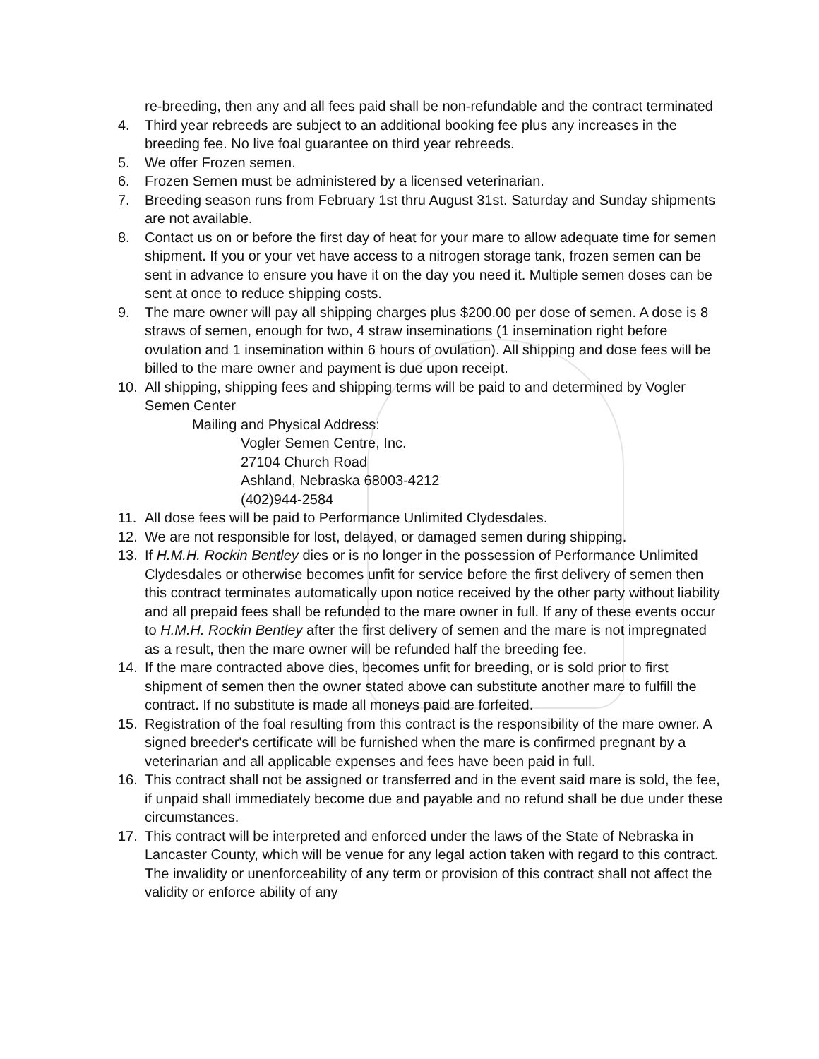re-breeding, then any and all fees paid shall be non-refundable and the contract terminated
4. Third year rebreeds are subject to an additional booking fee plus any increases in the breeding fee. No live foal guarantee on third year rebreeds.
5. We offer Frozen semen.
6. Frozen Semen must be administered by a licensed veterinarian.
7. Breeding season runs from February 1st thru August 31st. Saturday and Sunday shipments are not available.
8. Contact us on or before the first day of heat for your mare to allow adequate time for semen shipment. If you or your vet have access to a nitrogen storage tank, frozen semen can be sent in advance to ensure you have it on the day you need it. Multiple semen doses can be sent at once to reduce shipping costs.
9. The mare owner will pay all shipping charges plus $200.00 per dose of semen. A dose is 8 straws of semen, enough for two, 4 straw inseminations (1 insemination right before ovulation and 1 insemination within 6 hours of ovulation). All shipping and dose fees will be billed to the mare owner and payment is due upon receipt.
10. All shipping, shipping fees and shipping terms will be paid to and determined by Vogler Semen Center
Mailing and Physical Address:
Vogler Semen Centre, Inc.
27104 Church Road
Ashland, Nebraska 68003-4212
(402)944-2584
11. All dose fees will be paid to Performance Unlimited Clydesdales.
12. We are not responsible for lost, delayed, or damaged semen during shipping.
13. If H.M.H. Rockin Bentley dies or is no longer in the possession of Performance Unlimited Clydesdales or otherwise becomes unfit for service before the first delivery of semen then this contract terminates automatically upon notice received by the other party without liability and all prepaid fees shall be refunded to the mare owner in full. If any of these events occur to H.M.H. Rockin Bentley after the first delivery of semen and the mare is not impregnated as a result, then the mare owner will be refunded half the breeding fee.
14. If the mare contracted above dies, becomes unfit for breeding, or is sold prior to first shipment of semen then the owner stated above can substitute another mare to fulfill the contract. If no substitute is made all moneys paid are forfeited.
15. Registration of the foal resulting from this contract is the responsibility of the mare owner. A signed breeder's certificate will be furnished when the mare is confirmed pregnant by a veterinarian and all applicable expenses and fees have been paid in full.
16. This contract shall not be assigned or transferred and in the event said mare is sold, the fee, if unpaid shall immediately become due and payable and no refund shall be due under these circumstances.
17. This contract will be interpreted and enforced under the laws of the State of Nebraska in Lancaster County, which will be venue for any legal action taken with regard to this contract. The invalidity or unenforceability of any term or provision of this contract shall not affect the validity or enforce ability of any